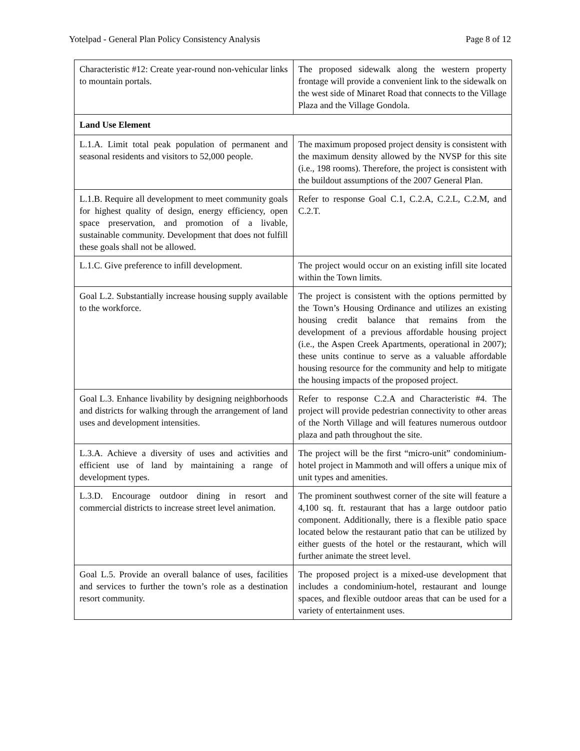Yotelpad - General Plan Policy Consistency Analysis Page 8 of 12
| Characteristic #12: Create year-round non-vehicular links to mountain portals. | The proposed sidewalk along the western property frontage will provide a convenient link to the sidewalk on the west side of Minaret Road that connects to the Village Plaza and the Village Gondola. |
| Land Use Element | |
| L.1.A. Limit total peak population of permanent and seasonal residents and visitors to 52,000 people. | The maximum proposed project density is consistent with the maximum density allowed by the NVSP for this site (i.e., 198 rooms). Therefore, the project is consistent with the buildout assumptions of the 2007 General Plan. |
| L.1.B. Require all development to meet community goals for highest quality of design, energy efficiency, open space preservation, and promotion of a livable, sustainable community. Development that does not fulfill these goals shall not be allowed. | Refer to response Goal C.1, C.2.A, C.2.L, C.2.M, and C.2.T. |
| L.1.C. Give preference to infill development. | The project would occur on an existing infill site located within the Town limits. |
| Goal L.2. Substantially increase housing supply available to the workforce. | The project is consistent with the options permitted by the Town’s Housing Ordinance and utilizes an existing housing credit balance that remains from the development of a previous affordable housing project (i.e., the Aspen Creek Apartments, operational in 2007); these units continue to serve as a valuable affordable housing resource for the community and help to mitigate the housing impacts of the proposed project. |
| Goal L.3. Enhance livability by designing neighborhoods and districts for walking through the arrangement of land uses and development intensities. | Refer to response C.2.A and Characteristic #4. The project will provide pedestrian connectivity to other areas of the North Village and will features numerous outdoor plaza and path throughout the site. |
| L.3.A. Achieve a diversity of uses and activities and efficient use of land by maintaining a range of development types. | The project will be the first “micro-unit” condominium-hotel project in Mammoth and will offers a unique mix of unit types and amenities. |
| L.3.D. Encourage outdoor dining in resort and commercial districts to increase street level animation. | The prominent southwest corner of the site will feature a 4,100 sq. ft. restaurant that has a large outdoor patio component. Additionally, there is a flexible patio space located below the restaurant patio that can be utilized by either guests of the hotel or the restaurant, which will further animate the street level. |
| Goal L.5. Provide an overall balance of uses, facilities and services to further the town’s role as a destination resort community. | The proposed project is a mixed-use development that includes a condominium-hotel, restaurant and lounge spaces, and flexible outdoor areas that can be used for a variety of entertainment uses. |